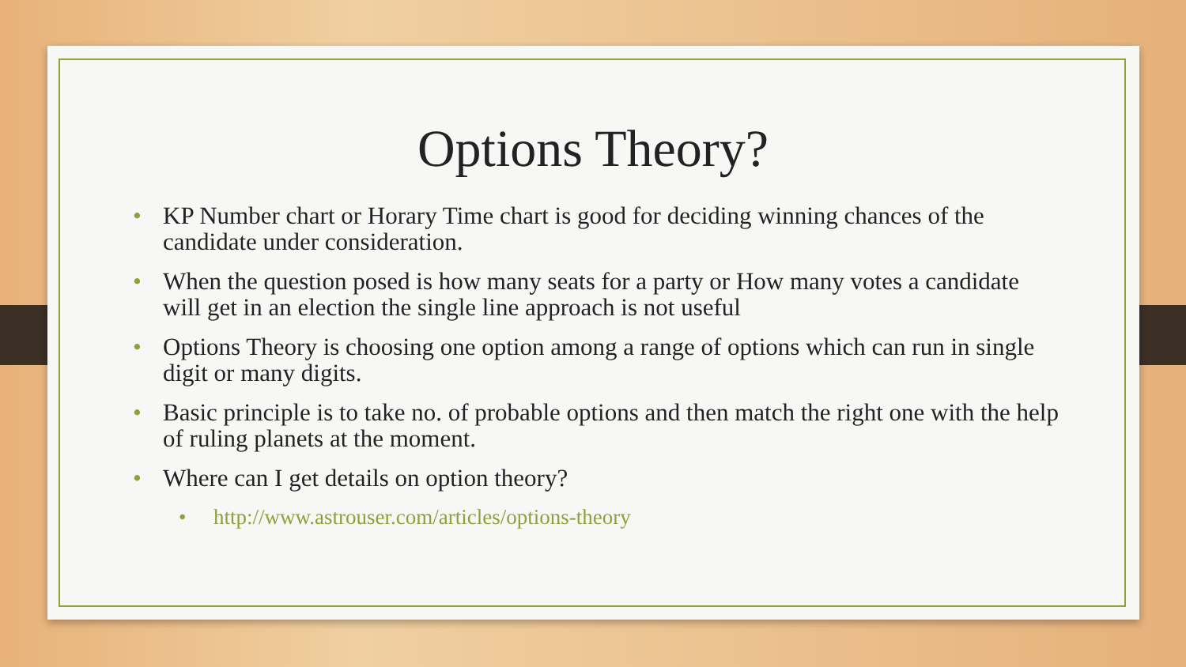Options Theory?
• KP Number chart or Horary Time chart is good for deciding winning chances of the candidate under consideration.
• When the question posed is how many seats for a party or How many votes a candidate will get in an election the single line approach is not useful
• Options Theory is choosing one option among a range of options which can run in single digit or many digits.
• Basic principle is to take no. of probable options and then match the right one with the help of ruling planets at the moment.
• Where can I get details on option theory?
• http://www.astrouser.com/articles/options-theory